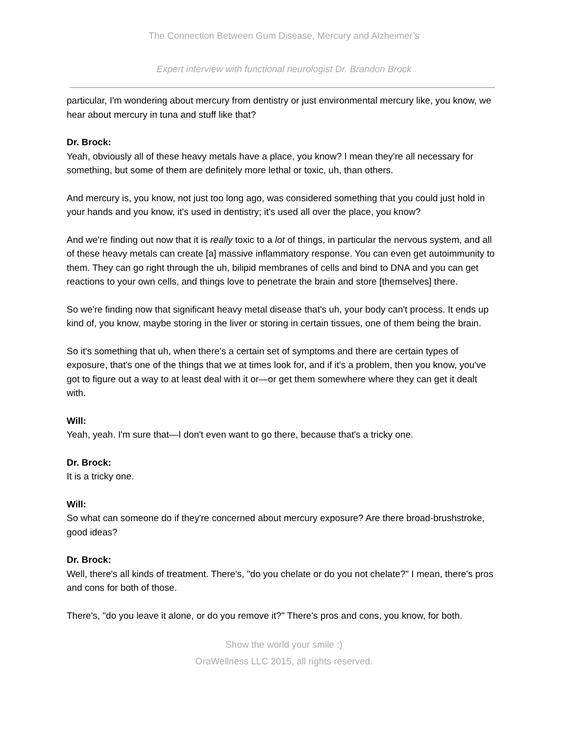The Connection Between Gum Disease, Mercury and Alzheimer’s
Expert interview with functional neurologist Dr. Brandon Brock
particular, I'm wondering about mercury from dentistry or just environmental mercury like, you know, we hear about mercury in tuna and stuff like that?
Dr. Brock:
Yeah, obviously all of these heavy metals have a place, you know? I mean they're all necessary for something, but some of them are definitely more lethal or toxic, uh, than others.
And mercury is, you know, not just too long ago, was considered something that you could just hold in your hands and you know, it's used in dentistry; it's used all over the place, you know?
And we're finding out now that it is really toxic to a lot of things, in particular the nervous system, and all of these heavy metals can create [a] massive inflammatory response. You can even get autoimmunity to them. They can go right through the uh, bilipid membranes of cells and bind to DNA and you can get reactions to your own cells, and things love to penetrate the brain and store [themselves] there.
So we're finding now that significant heavy metal disease that's uh, your body can't process. It ends up kind of, you know, maybe storing in the liver or storing in certain tissues, one of them being the brain.
So it's something that uh, when there's a certain set of symptoms and there are certain types of exposure, that's one of the things that we at times look for, and if it's a problem, then you know, you've got to figure out a way to at least deal with it or—or get them somewhere where they can get it dealt with.
Will:
Yeah, yeah. I'm sure that—I don't even want to go there, because that's a tricky one.
Dr. Brock:
It is a tricky one.
Will:
So what can someone do if they're concerned about mercury exposure? Are there broad-brushstroke, good ideas?
Dr. Brock:
Well, there's all kinds of treatment. There's, "do you chelate or do you not chelate?" I mean, there's pros and cons for both of those.
There's, "do you leave it alone, or do you remove it?" There's pros and cons, you know, for both.
Show the world your smile :)
OraWellness LLC 2015, all rights reserved.